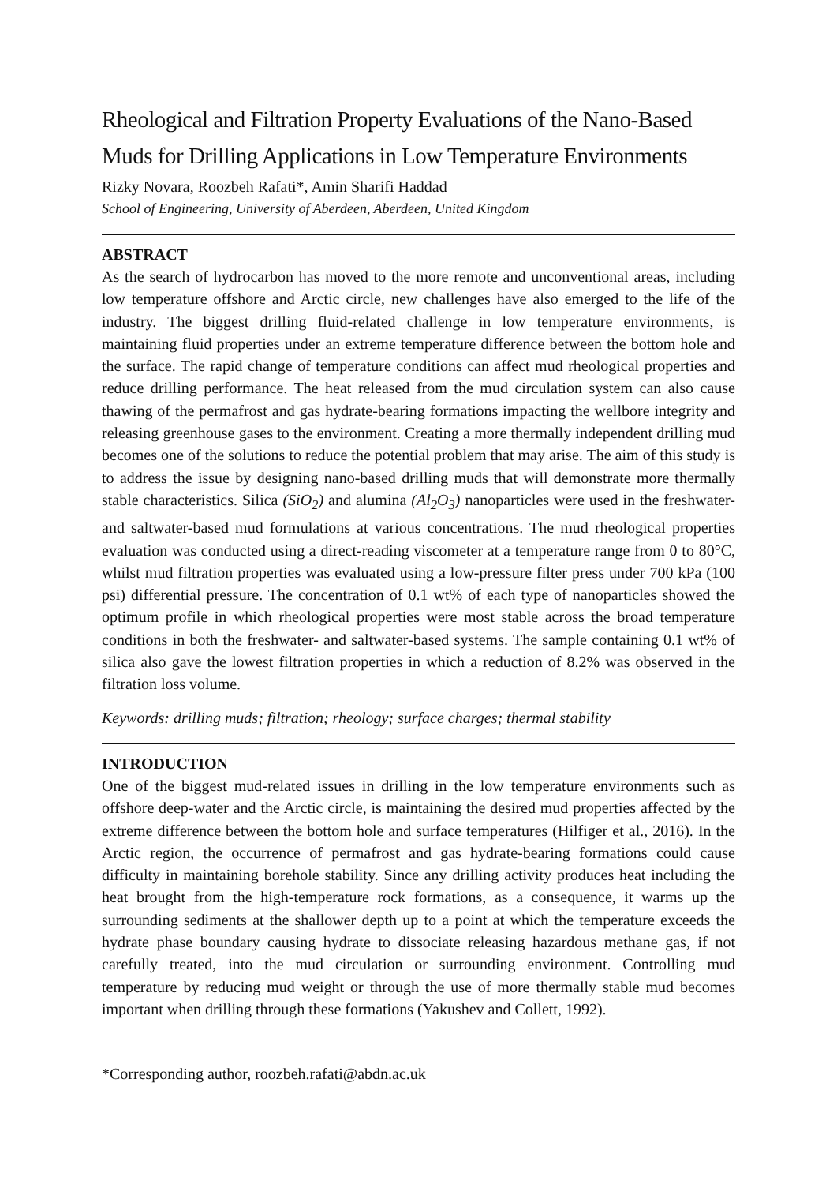Rheological and Filtration Property Evaluations of the Nano-Based Muds for Drilling Applications in Low Temperature Environments
Rizky Novara, Roozbeh Rafati*, Amin Sharifi Haddad
School of Engineering, University of Aberdeen, Aberdeen, United Kingdom
ABSTRACT
As the search of hydrocarbon has moved to the more remote and unconventional areas, including low temperature offshore and Arctic circle, new challenges have also emerged to the life of the industry. The biggest drilling fluid-related challenge in low temperature environments, is maintaining fluid properties under an extreme temperature difference between the bottom hole and the surface. The rapid change of temperature conditions can affect mud rheological properties and reduce drilling performance. The heat released from the mud circulation system can also cause thawing of the permafrost and gas hydrate-bearing formations impacting the wellbore integrity and releasing greenhouse gases to the environment. Creating a more thermally independent drilling mud becomes one of the solutions to reduce the potential problem that may arise. The aim of this study is to address the issue by designing nano-based drilling muds that will demonstrate more thermally stable characteristics. Silica (SiO<sub>2</sub>) and alumina (Al<sub>2</sub>O<sub>3</sub>) nanoparticles were used in the freshwater- and saltwater-based mud formulations at various concentrations. The mud rheological properties evaluation was conducted using a direct-reading viscometer at a temperature range from 0 to 80°C, whilst mud filtration properties was evaluated using a low-pressure filter press under 700 kPa (100 psi) differential pressure. The concentration of 0.1 wt% of each type of nanoparticles showed the optimum profile in which rheological properties were most stable across the broad temperature conditions in both the freshwater- and saltwater-based systems. The sample containing 0.1 wt% of silica also gave the lowest filtration properties in which a reduction of 8.2% was observed in the filtration loss volume.
Keywords: drilling muds; filtration; rheology; surface charges; thermal stability
INTRODUCTION
One of the biggest mud-related issues in drilling in the low temperature environments such as offshore deep-water and the Arctic circle, is maintaining the desired mud properties affected by the extreme difference between the bottom hole and surface temperatures (Hilfiger et al., 2016). In the Arctic region, the occurrence of permafrost and gas hydrate-bearing formations could cause difficulty in maintaining borehole stability. Since any drilling activity produces heat including the heat brought from the high-temperature rock formations, as a consequence, it warms up the surrounding sediments at the shallower depth up to a point at which the temperature exceeds the hydrate phase boundary causing hydrate to dissociate releasing hazardous methane gas, if not carefully treated, into the mud circulation or surrounding environment. Controlling mud temperature by reducing mud weight or through the use of more thermally stable mud becomes important when drilling through these formations (Yakushev and Collett, 1992).
*Corresponding author, roozbeh.rafati@abdn.ac.uk